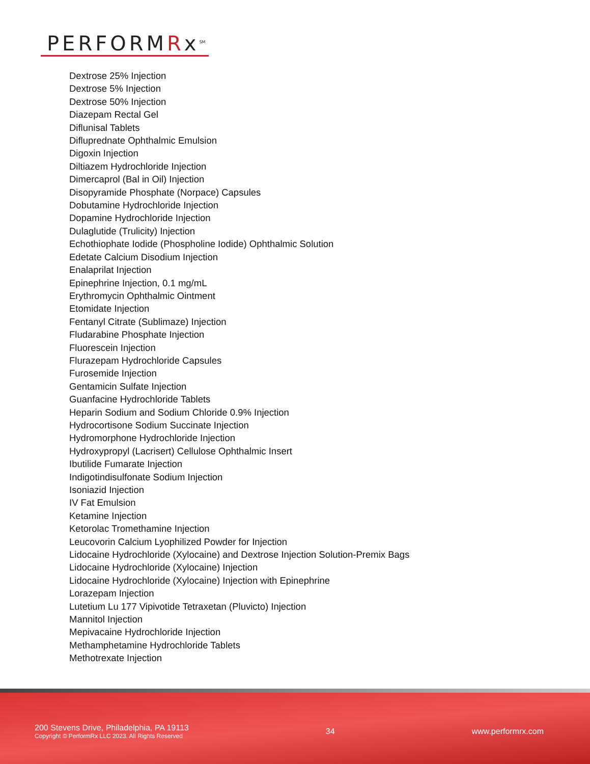PERFORMRx<sup>SM</sup>
Dextrose 25% Injection
Dextrose 5% Injection
Dextrose 50% Injection
Diazepam Rectal Gel
Diflunisal Tablets
Difluprednate Ophthalmic Emulsion
Digoxin Injection
Diltiazem Hydrochloride Injection
Dimercaprol (Bal in Oil) Injection
Disopyramide Phosphate (Norpace) Capsules
Dobutamine Hydrochloride Injection
Dopamine Hydrochloride Injection
Dulaglutide (Trulicity) Injection
Echothiophate Iodide (Phospholine Iodide) Ophthalmic Solution
Edetate Calcium Disodium Injection
Enalaprilat Injection
Epinephrine Injection, 0.1 mg/mL
Erythromycin Ophthalmic Ointment
Etomidate Injection
Fentanyl Citrate (Sublimaze) Injection
Fludarabine Phosphate Injection
Fluorescein Injection
Flurazepam Hydrochloride Capsules
Furosemide Injection
Gentamicin Sulfate Injection
Guanfacine Hydrochloride Tablets
Heparin Sodium and Sodium Chloride 0.9% Injection
Hydrocortisone Sodium Succinate Injection
Hydromorphone Hydrochloride Injection
Hydroxypropyl (Lacrisert) Cellulose Ophthalmic Insert
Ibutilide Fumarate Injection
Indigotindisulfonate Sodium Injection
Isoniazid Injection
IV Fat Emulsion
Ketamine Injection
Ketorolac Tromethamine Injection
Leucovorin Calcium Lyophilized Powder for Injection
Lidocaine Hydrochloride (Xylocaine) and Dextrose Injection Solution-Premix Bags
Lidocaine Hydrochloride (Xylocaine) Injection
Lidocaine Hydrochloride (Xylocaine) Injection with Epinephrine
Lorazepam Injection
Lutetium Lu 177 Vipivotide Tetraxetan (Pluvicto) Injection
Mannitol Injection
Mepivacaine Hydrochloride Injection
Methamphetamine Hydrochloride Tablets
Methotrexate Injection
200 Stevens Drive, Philadelphia, PA 19113
Copyright © PerformRx LLC 2023. All Rights Reserved
34 www.performrx.com